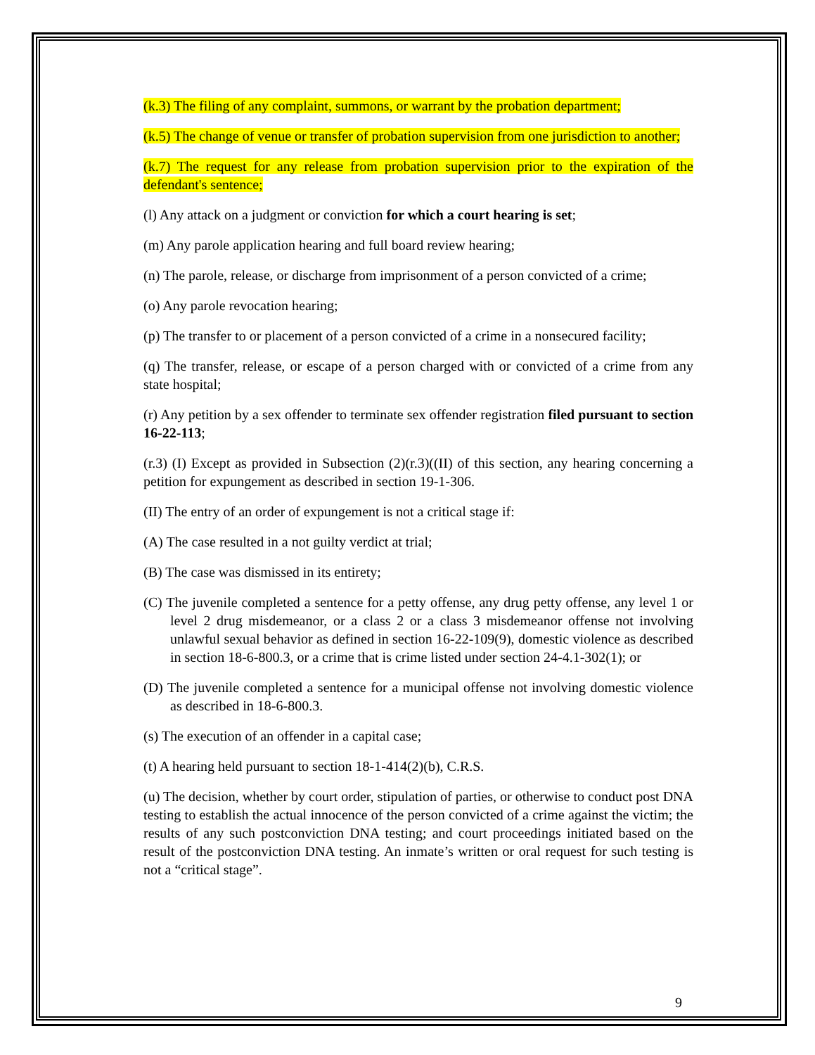(k.3) The filing of any complaint, summons, or warrant by the probation department;
(k.5) The change of venue or transfer of probation supervision from one jurisdiction to another;
(k.7) The request for any release from probation supervision prior to the expiration of the defendant's sentence;
(l) Any attack on a judgment or conviction for which a court hearing is set;
(m) Any parole application hearing and full board review hearing;
(n) The parole, release, or discharge from imprisonment of a person convicted of a crime;
(o) Any parole revocation hearing;
(p) The transfer to or placement of a person convicted of a crime in a nonsecured facility;
(q) The transfer, release, or escape of a person charged with or convicted of a crime from any state hospital;
(r) Any petition by a sex offender to terminate sex offender registration filed pursuant to section 16-22-113;
(r.3) (I) Except as provided in Subsection (2)(r.3)((II) of this section, any hearing concerning a petition for expungement as described in section 19-1-306.
(II) The entry of an order of expungement is not a critical stage if:
(A) The case resulted in a not guilty verdict at trial;
(B) The case was dismissed in its entirety;
(C) The juvenile completed a sentence for a petty offense, any drug petty offense, any level 1 or level 2 drug misdemeanor, or a class 2 or a class 3 misdemeanor offense not involving unlawful sexual behavior as defined in section 16-22-109(9), domestic violence as described in section 18-6-800.3, or a crime that is crime listed under section 24-4.1-302(1); or
(D) The juvenile completed a sentence for a municipal offense not involving domestic violence as described in 18-6-800.3.
(s) The execution of an offender in a capital case;
(t) A hearing held pursuant to section 18-1-414(2)(b), C.R.S.
(u) The decision, whether by court order, stipulation of parties, or otherwise to conduct post DNA testing to establish the actual innocence of the person convicted of a crime against the victim; the results of any such postconviction DNA testing; and court proceedings initiated based on the result of the postconviction DNA testing. An inmate’s written or oral request for such testing is not a “critical stage”.
9